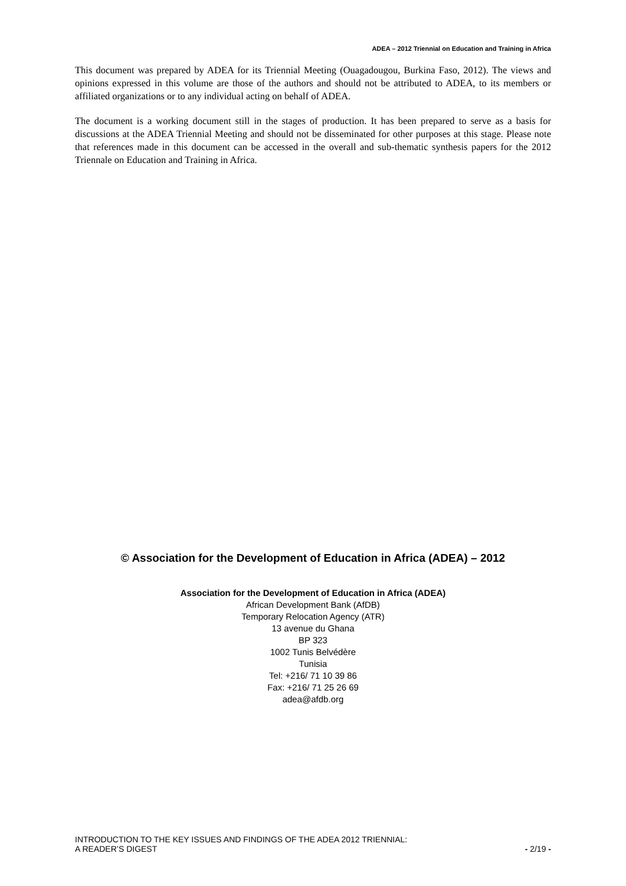ADEA – 2012 Triennial on Education and Training in Africa
This document was prepared by ADEA for its Triennial Meeting (Ouagadougou, Burkina Faso, 2012). The views and opinions expressed in this volume are those of the authors and should not be attributed to ADEA, to its members or affiliated organizations or to any individual acting on behalf of ADEA.
The document is a working document still in the stages of production. It has been prepared to serve as a basis for discussions at the ADEA Triennial Meeting and should not be disseminated for other purposes at this stage. Please note that references made in this document can be accessed in the overall and sub-thematic synthesis papers for the 2012 Triennale on Education and Training in Africa.
© Association for the Development of Education in Africa (ADEA) – 2012
Association for the Development of Education in Africa (ADEA)
African Development Bank (AfDB)
Temporary Relocation Agency (ATR)
13 avenue du Ghana
BP 323
1002 Tunis Belvédère
Tunisia
Tel: +216/ 71 10 39 86
Fax: +216/ 71 25 26 69
adea@afdb.org
INTRODUCTION TO THE KEY ISSUES AND FINDINGS OF THE ADEA 2012 TRIENNIAL:
A READER’S DIGEST
- 2/19 -